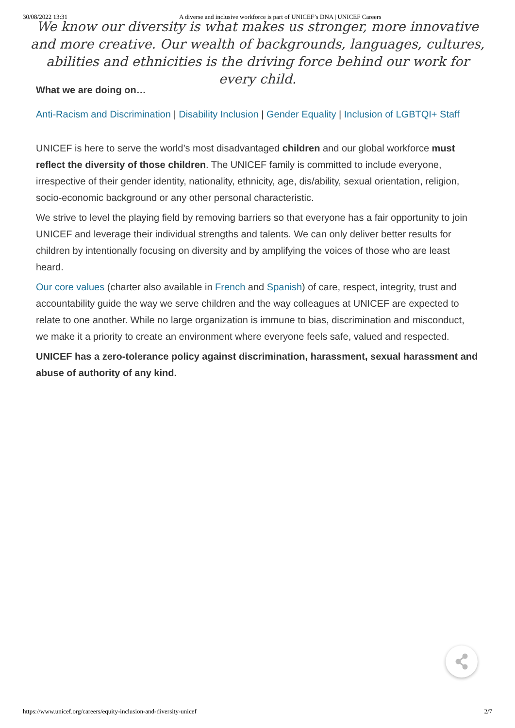30/08/2022 13:31 A diverse and inclusive workforce is part of UNICEF’s DNA | UNICEF Careers
We know our diversity is what makes us stronger, more innovative and more creative. Our wealth of backgrounds, languages, cultures, abilities and ethnicities is the driving force behind our work for every child.
What we are doing on…
Anti-Racism and Discrimination | Disability Inclusion | Gender Equality | Inclusion of LGBTQI+ Staff
UNICEF is here to serve the world’s most disadvantaged children and our global workforce must reflect the diversity of those children. The UNICEF family is committed to include everyone, irrespective of their gender identity, nationality, ethnicity, age, dis/ability, sexual orientation, religion, socio-economic background or any other personal characteristic.
We strive to level the playing field by removing barriers so that everyone has a fair opportunity to join UNICEF and leverage their individual strengths and talents. We can only deliver better results for children by intentionally focusing on diversity and by amplifying the voices of those who are least heard.
Our core values (charter also available in French and Spanish) of care, respect, integrity, trust and accountability guide the way we serve children and the way colleagues at UNICEF are expected to relate to one another. While no large organization is immune to bias, discrimination and misconduct, we make it a priority to create an environment where everyone feels safe, valued and respected.
UNICEF has a zero-tolerance policy against discrimination, harassment, sexual harassment and abuse of authority of any kind.
https://www.unicef.org/careers/equity-inclusion-and-diversity-unicef 2/7